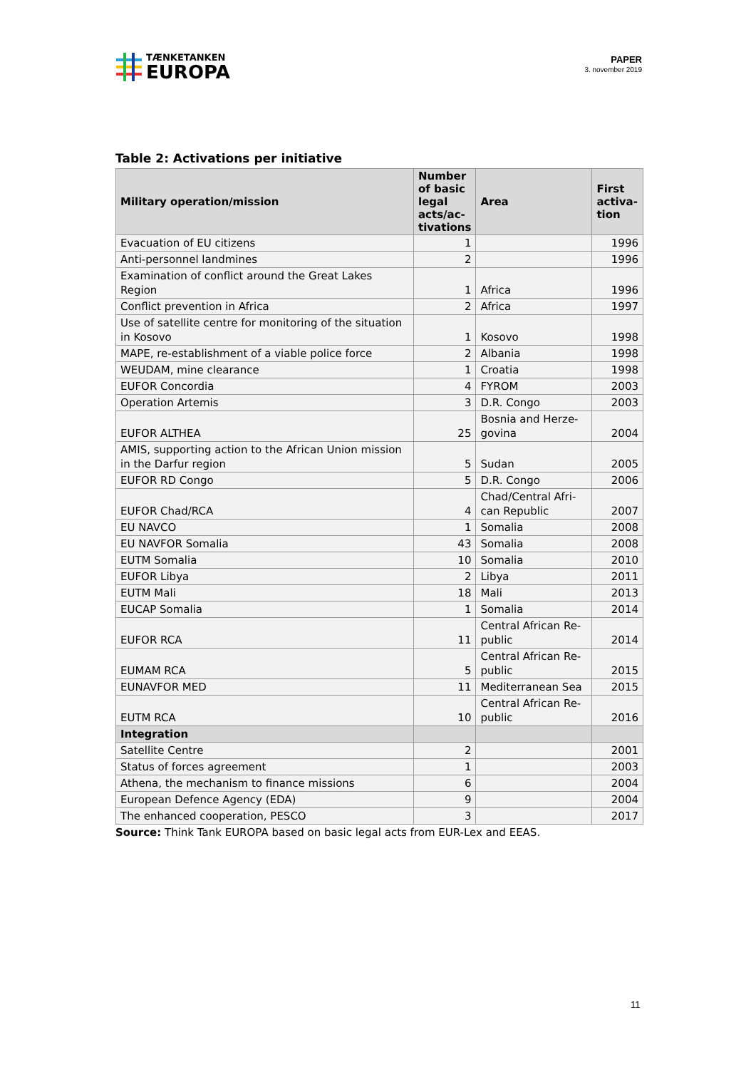TÆNKETANKEN
EUROPA
PAPER
3. november 2019
Table 2: Activations per initiative
| Military operation/mission | Number of basic legal acts/ac-tivations | Area | First activa-tion |
| --- | --- | --- | --- |
| Evacuation of EU citizens | 1 | | 1996 |
| Anti-personnel landmines | 2 | | 1996 |
| Examination of conflict around the Great Lakes Region | 1 | Africa | 1996 |
| Conflict prevention in Africa | 2 | Africa | 1997 |
| Use of satellite centre for monitoring of the situation in Kosovo | 1 | Kosovo | 1998 |
| MAPE, re-establishment of a viable police force | 2 | Albania | 1998 |
| WEUDAM, mine clearance | 1 | Croatia | 1998 |
| EUFOR Concordia | 4 | FYROM | 2003 |
| Operation Artemis | 3 | D.R. Congo | 2003 |
| EUFOR ALTHEA | 25 | Bosnia and Herze-govina | 2004 |
| AMIS, supporting action to the African Union mission in the Darfur region | 5 | Sudan | 2005 |
| EUFOR RD Congo | 5 | D.R. Congo | 2006 |
| EUFOR Chad/RCA | 4 | Chad/Central Afri-can Republic | 2007 |
| EU NAVCO | 1 | Somalia | 2008 |
| EU NAVFOR Somalia | 43 | Somalia | 2008 |
| EUTM Somalia | 10 | Somalia | 2010 |
| EUFOR Libya | 2 | Libya | 2011 |
| EUTM Mali | 18 | Mali | 2013 |
| EUCAP Somalia | 1 | Somalia | 2014 |
| EUFOR RCA | 11 | Central African Re-public | 2014 |
| EUMAM RCA | 5 | Central African Re-public | 2015 |
| EUNAVFOR MED | 11 | Mediterranean Sea | 2015 |
| EUTM RCA | 10 | Central African Re-public | 2016 |
| Integration | | | |
| Satellite Centre | 2 | | 2001 |
| Status of forces agreement | 1 | | 2003 |
| Athena, the mechanism to finance missions | 6 | | 2004 |
| European Defence Agency (EDA) | 9 | | 2004 |
| The enhanced cooperation, PESCO | 3 | | 2017 |
Source: Think Tank EUROPA based on basic legal acts from EUR-Lex and EEAS.
11